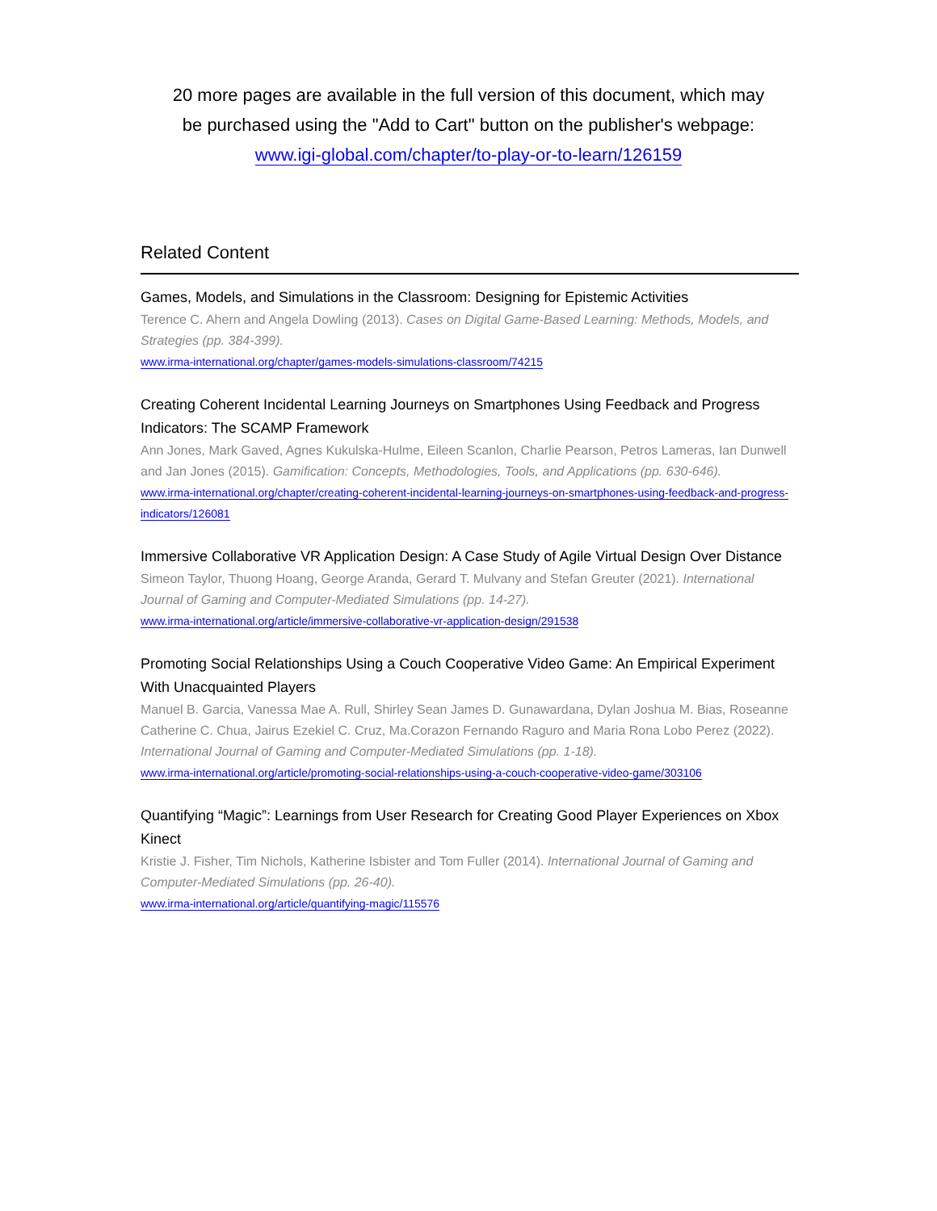20 more pages are available in the full version of this document, which may
be purchased using the "Add to Cart" button on the publisher's webpage:
www.igi-global.com/chapter/to-play-or-to-learn/126159
Related Content
Games, Models, and Simulations in the Classroom: Designing for Epistemic Activities
Terence C. Ahern and Angela Dowling (2013). Cases on Digital Game-Based Learning: Methods, Models, and Strategies (pp. 384-399).
www.irma-international.org/chapter/games-models-simulations-classroom/74215
Creating Coherent Incidental Learning Journeys on Smartphones Using Feedback and Progress Indicators: The SCAMP Framework
Ann Jones, Mark Gaved, Agnes Kukulska-Hulme, Eileen Scanlon, Charlie Pearson, Petros Lameras, Ian Dunwell and Jan Jones (2015). Gamification: Concepts, Methodologies, Tools, and Applications (pp. 630-646).
www.irma-international.org/chapter/creating-coherent-incidental-learning-journeys-on-smartphones-using-feedback-and-progress-indicators/126081
Immersive Collaborative VR Application Design: A Case Study of Agile Virtual Design Over Distance
Simeon Taylor, Thuong Hoang, George Aranda, Gerard T. Mulvany and Stefan Greuter (2021). International Journal of Gaming and Computer-Mediated Simulations (pp. 14-27).
www.irma-international.org/article/immersive-collaborative-vr-application-design/291538
Promoting Social Relationships Using a Couch Cooperative Video Game: An Empirical Experiment With Unacquainted Players
Manuel B. Garcia, Vanessa Mae A. Rull, Shirley Sean James D. Gunawardana, Dylan Joshua M. Bias, Roseanne Catherine C. Chua, Jairus Ezekiel C. Cruz, Ma.Corazon Fernando Raguro and Maria Rona Lobo Perez (2022). International Journal of Gaming and Computer-Mediated Simulations (pp. 1-18).
www.irma-international.org/article/promoting-social-relationships-using-a-couch-cooperative-video-game/303106
Quantifying “Magic”: Learnings from User Research for Creating Good Player Experiences on Xbox Kinect
Kristie J. Fisher, Tim Nichols, Katherine Isbister and Tom Fuller (2014). International Journal of Gaming and Computer-Mediated Simulations (pp. 26-40).
www.irma-international.org/article/quantifying-magic/115576